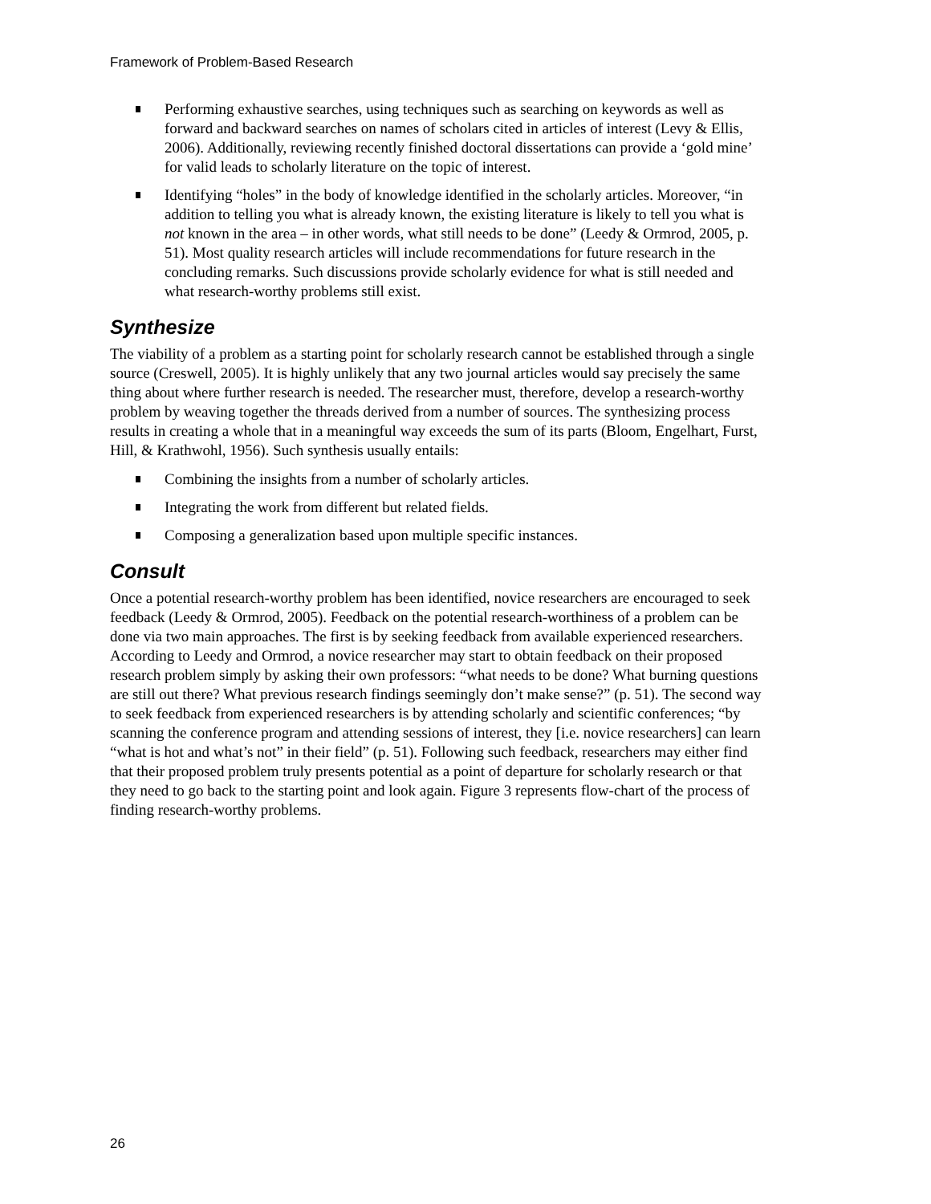Framework of Problem-Based Research
Performing exhaustive searches, using techniques such as searching on keywords as well as forward and backward searches on names of scholars cited in articles of interest (Levy & Ellis, 2006). Additionally, reviewing recently finished doctoral dissertations can provide a ‘gold mine’ for valid leads to scholarly literature on the topic of interest.
Identifying “holes” in the body of knowledge identified in the scholarly articles. Moreover, “in addition to telling you what is already known, the existing literature is likely to tell you what is not known in the area – in other words, what still needs to be done” (Leedy & Ormrod, 2005, p. 51). Most quality research articles will include recommendations for future research in the concluding remarks. Such discussions provide scholarly evidence for what is still needed and what research-worthy problems still exist.
Synthesize
The viability of a problem as a starting point for scholarly research cannot be established through a single source (Creswell, 2005). It is highly unlikely that any two journal articles would say precisely the same thing about where further research is needed. The researcher must, therefore, develop a research-worthy problem by weaving together the threads derived from a number of sources. The synthesizing process results in creating a whole that in a meaningful way exceeds the sum of its parts (Bloom, Engelhart, Furst, Hill, & Krathwohl, 1956). Such synthesis usually entails:
Combining the insights from a number of scholarly articles.
Integrating the work from different but related fields.
Composing a generalization based upon multiple specific instances.
Consult
Once a potential research-worthy problem has been identified, novice researchers are encouraged to seek feedback (Leedy & Ormrod, 2005). Feedback on the potential research-worthiness of a problem can be done via two main approaches. The first is by seeking feedback from available experienced researchers. According to Leedy and Ormrod, a novice researcher may start to obtain feedback on their proposed research problem simply by asking their own professors: “what needs to be done? What burning questions are still out there? What previous research findings seemingly don’t make sense?” (p. 51). The second way to seek feedback from experienced researchers is by attending scholarly and scientific conferences; “by scanning the conference program and attending sessions of interest, they [i.e. novice researchers] can learn “what is hot and what’s not” in their field” (p. 51). Following such feedback, researchers may either find that their proposed problem truly presents potential as a point of departure for scholarly research or that they need to go back to the starting point and look again. Figure 3 represents flow-chart of the process of finding research-worthy problems.
26